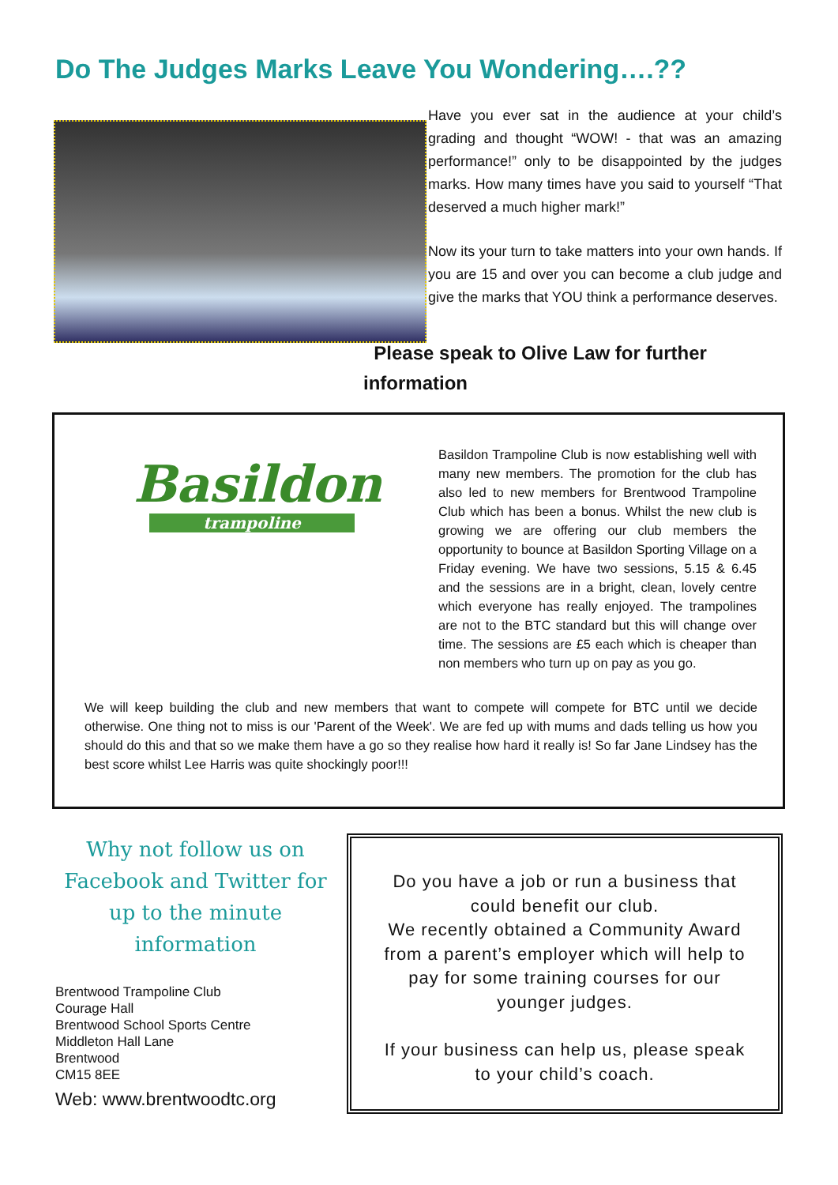Do The Judges Marks Leave You Wondering….??
Have you ever sat in the audience at your child’s grading and thought “WOW! - that was an amazing performance!” only to be disappointed by the judges marks. How many times have you said to yourself “That deserved a much higher mark!”
Now its your turn to take matters into your own hands. If you are 15 and over you can become a club judge and give the marks that YOU think a performance deserves.
Please speak to Olive Law for further
information
Basildon
trampoline
Basildon Trampoline Club is now establishing well with many new members. The promotion for the club has also led to new members for Brentwood Trampoline Club which has been a bonus. Whilst the new club is growing we are offering our club members the opportunity to bounce at Basildon Sporting Village on a Friday evening. We have two sessions, 5.15 & 6.45 and the sessions are in a bright, clean, lovely centre which everyone has really enjoyed. The trampolines are not to the BTC standard but this will change over time. The sessions are £5 each which is cheaper than non members who turn up on pay as you go.
We will keep building the club and new members that want to compete will compete for BTC until we decide otherwise. One thing not to miss is our 'Parent of the Week'. We are fed up with mums and dads telling us how you should do this and that so we make them have a go so they realise how hard it really is! So far Jane Lindsey has the best score whilst Lee Harris was quite shockingly poor!!!
Why not follow us on Facebook and Twitter for up to the minute information
Brentwood Trampoline Club
Courage Hall
Brentwood School Sports Centre
Middleton Hall Lane
Brentwood
CM15 8EE
Web: www.brentwoodtc.org
Do you have a job or run a business that could benefit our club.
We recently obtained a Community Award from a parent’s employer which will help to pay for some training courses for our younger judges.
If your business can help us, please speak to your child’s coach.